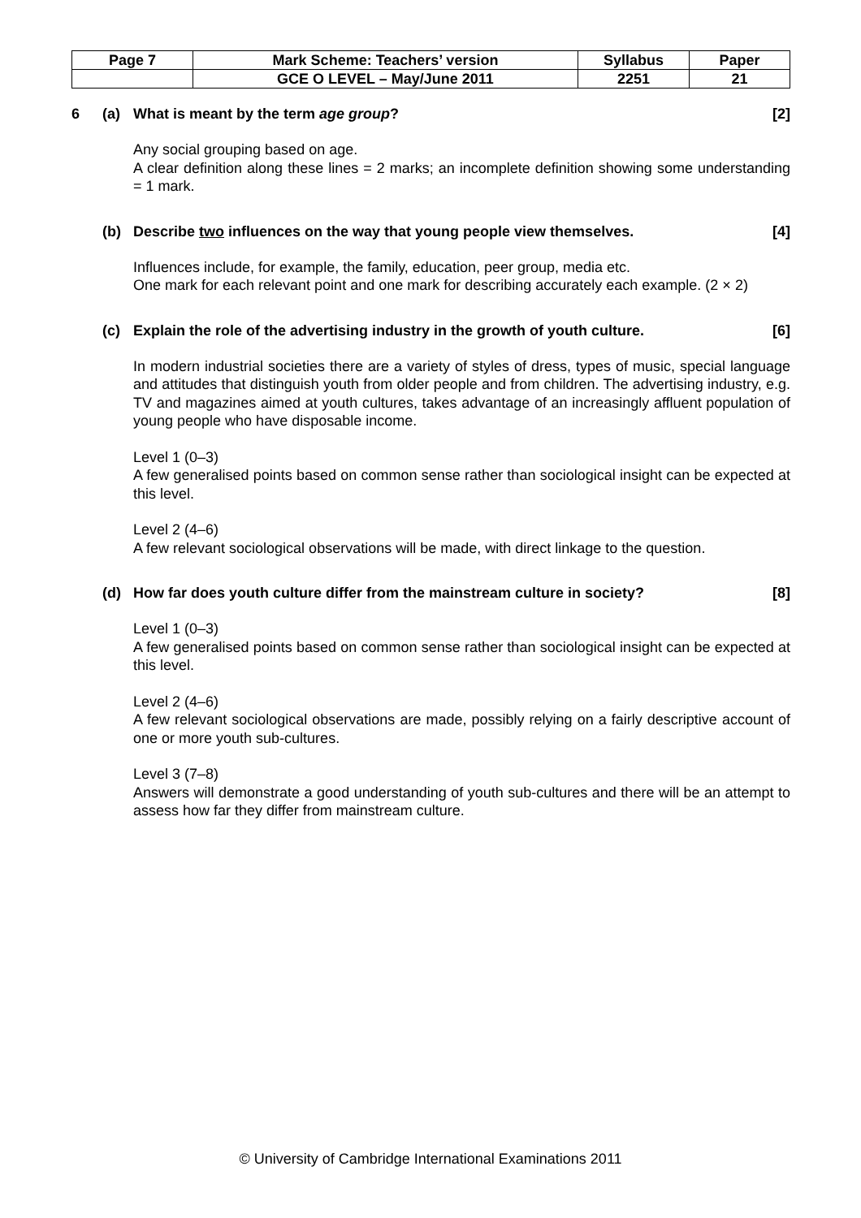| Page 7 | Mark Scheme: Teachers’ version | Syllabus | Paper |
| | GCE O LEVEL – May/June 2011 | 2251 | 21 |
6 (a) What is meant by the term age group? [2]
Any social grouping based on age.
A clear definition along these lines = 2 marks; an incomplete definition showing some understanding = 1 mark.
(b) Describe two influences on the way that young people view themselves. [4]
Influences include, for example, the family, education, peer group, media etc.
One mark for each relevant point and one mark for describing accurately each example. (2 × 2)
(c) Explain the role of the advertising industry in the growth of youth culture. [6]
In modern industrial societies there are a variety of styles of dress, types of music, special language and attitudes that distinguish youth from older people and from children. The advertising industry, e.g. TV and magazines aimed at youth cultures, takes advantage of an increasingly affluent population of young people who have disposable income.
Level 1 (0–3)
A few generalised points based on common sense rather than sociological insight can be expected at this level.
Level 2 (4–6)
A few relevant sociological observations will be made, with direct linkage to the question.
(d) How far does youth culture differ from the mainstream culture in society? [8]
Level 1 (0–3)
A few generalised points based on common sense rather than sociological insight can be expected at this level.
Level 2 (4–6)
A few relevant sociological observations are made, possibly relying on a fairly descriptive account of one or more youth sub-cultures.
Level 3 (7–8)
Answers will demonstrate a good understanding of youth sub-cultures and there will be an attempt to assess how far they differ from mainstream culture.
© University of Cambridge International Examinations 2011